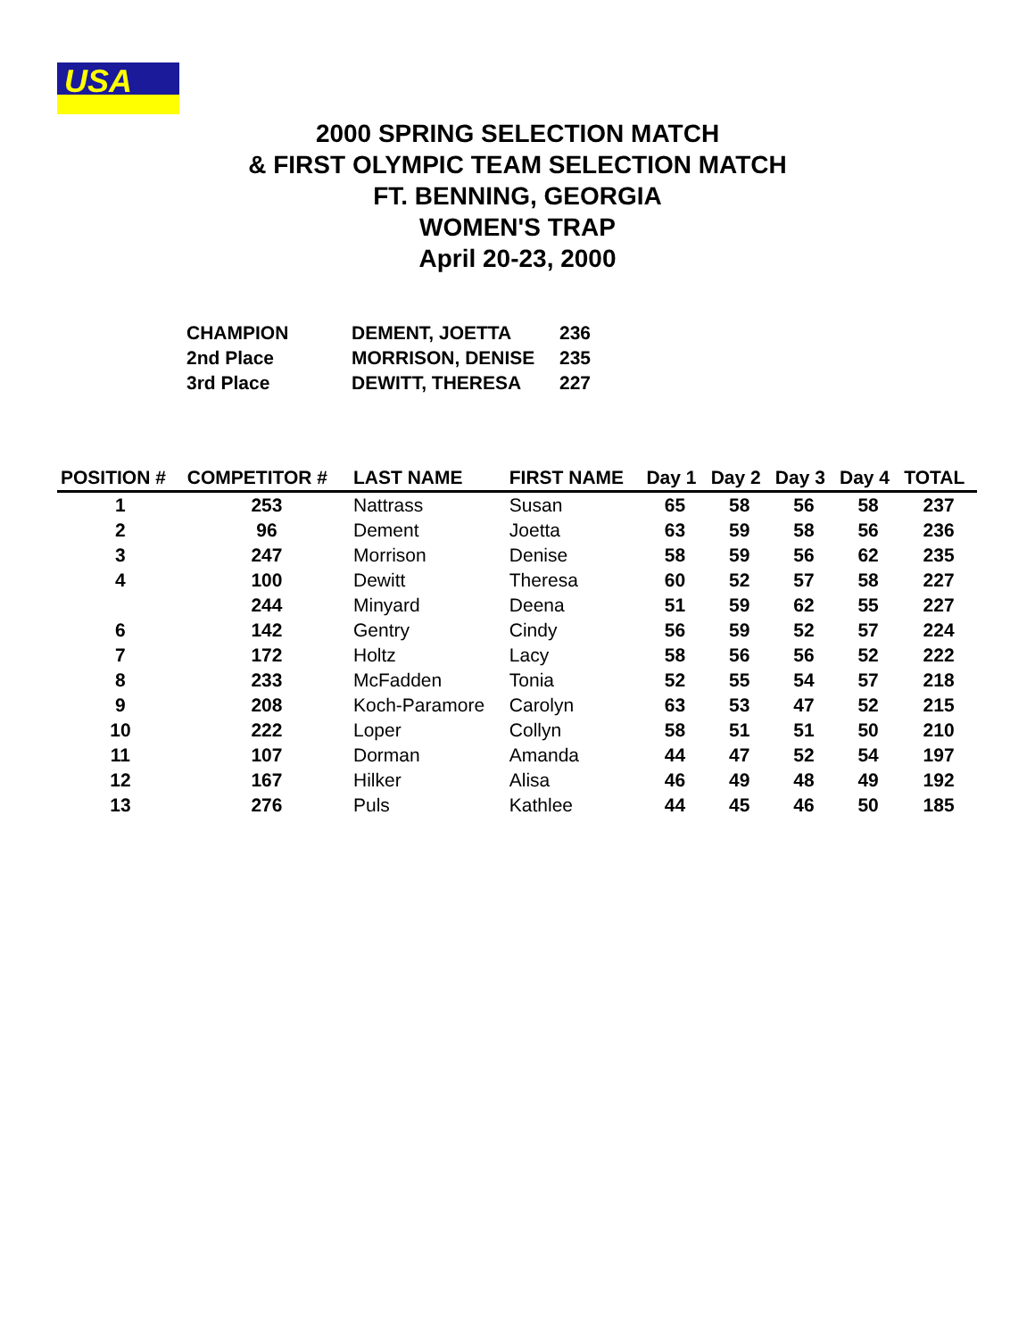USA
2000 SPRING SELECTION MATCH
& FIRST OLYMPIC TEAM SELECTION MATCH
FT. BENNING, GEORGIA
WOMEN'S TRAP
April 20-23, 2000
| CHAMPION | DEMENT, JOETTA | 236 |
| 2nd Place | MORRISON, DENISE | 235 |
| 3rd Place | DEWITT, THERESA | 227 |
| POSITION # | COMPETITOR # | LAST NAME | FIRST NAME | Day 1 | Day 2 | Day 3 | Day 4 | TOTAL |
| --- | --- | --- | --- | --- | --- | --- | --- | --- |
| 1 | 253 | Nattrass | Susan | 65 | 58 | 56 | 58 | 237 |
| 2 | 96 | Dement | Joetta | 63 | 59 | 58 | 56 | 236 |
| 3 | 247 | Morrison | Denise | 58 | 59 | 56 | 62 | 235 |
| 4 | 100 | Dewitt | Theresa | 60 | 52 | 57 | 58 | 227 |
| | 244 | Minyard | Deena | 51 | 59 | 62 | 55 | 227 |
| 6 | 142 | Gentry | Cindy | 56 | 59 | 52 | 57 | 224 |
| 7 | 172 | Holtz | Lacy | 58 | 56 | 56 | 52 | 222 |
| 8 | 233 | McFadden | Tonia | 52 | 55 | 54 | 57 | 218 |
| 9 | 208 | Koch-Paramore | Carolyn | 63 | 53 | 47 | 52 | 215 |
| 10 | 222 | Loper | Collyn | 58 | 51 | 51 | 50 | 210 |
| 11 | 107 | Dorman | Amanda | 44 | 47 | 52 | 54 | 197 |
| 12 | 167 | Hilker | Alisa | 46 | 49 | 48 | 49 | 192 |
| 13 | 276 | Puls | Kathlee | 44 | 45 | 46 | 50 | 185 |